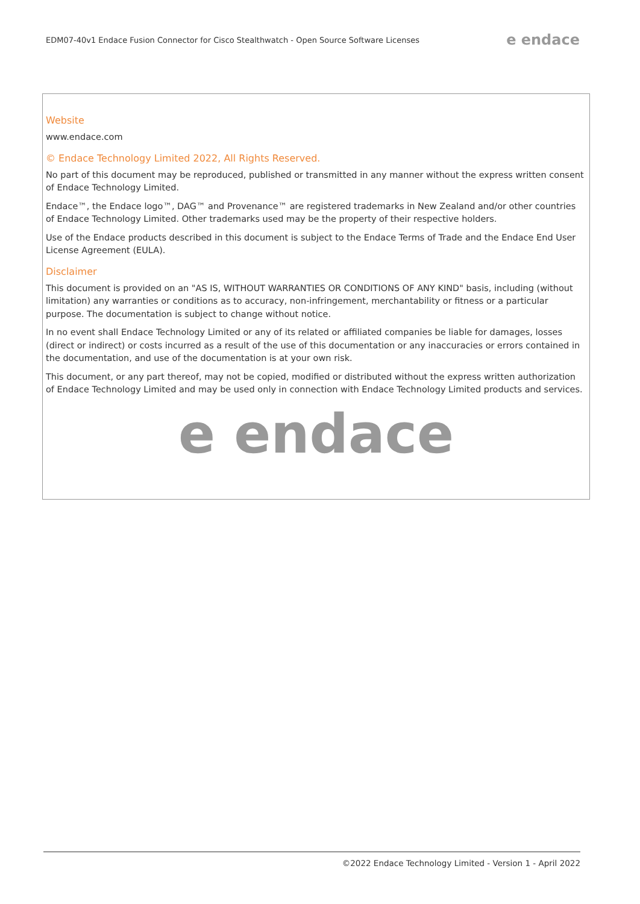EDM07-40v1 Endace Fusion Connector for Cisco Stealthwatch - Open Source Software Licenses e endace
Website
www.endace.com
© Endace Technology Limited 2022, All Rights Reserved.
No part of this document may be reproduced, published or transmitted in any manner without the express written consent of Endace Technology Limited.
Endace™, the Endace logo™, DAG™ and Provenance™ are registered trademarks in New Zealand and/or other countries of Endace Technology Limited. Other trademarks used may be the property of their respective holders.
Use of the Endace products described in this document is subject to the Endace Terms of Trade and the Endace End User License Agreement (EULA).
Disclaimer
This document is provided on an "AS IS, WITHOUT WARRANTIES OR CONDITIONS OF ANY KIND" basis, including (without limitation) any warranties or conditions as to accuracy, non-infringement, merchantability or fitness or a particular purpose. The documentation is subject to change without notice.
In no event shall Endace Technology Limited or any of its related or affiliated companies be liable for damages, losses (direct or indirect) or costs incurred as a result of the use of this documentation or any inaccuracies or errors contained in the documentation, and use of the documentation is at your own risk.
This document, or any part thereof, may not be copied, modified or distributed without the express written authorization of Endace Technology Limited and may be used only in connection with Endace Technology Limited products and services.
e endace
©2022 Endace Technology Limited - Version 1 - April 2022